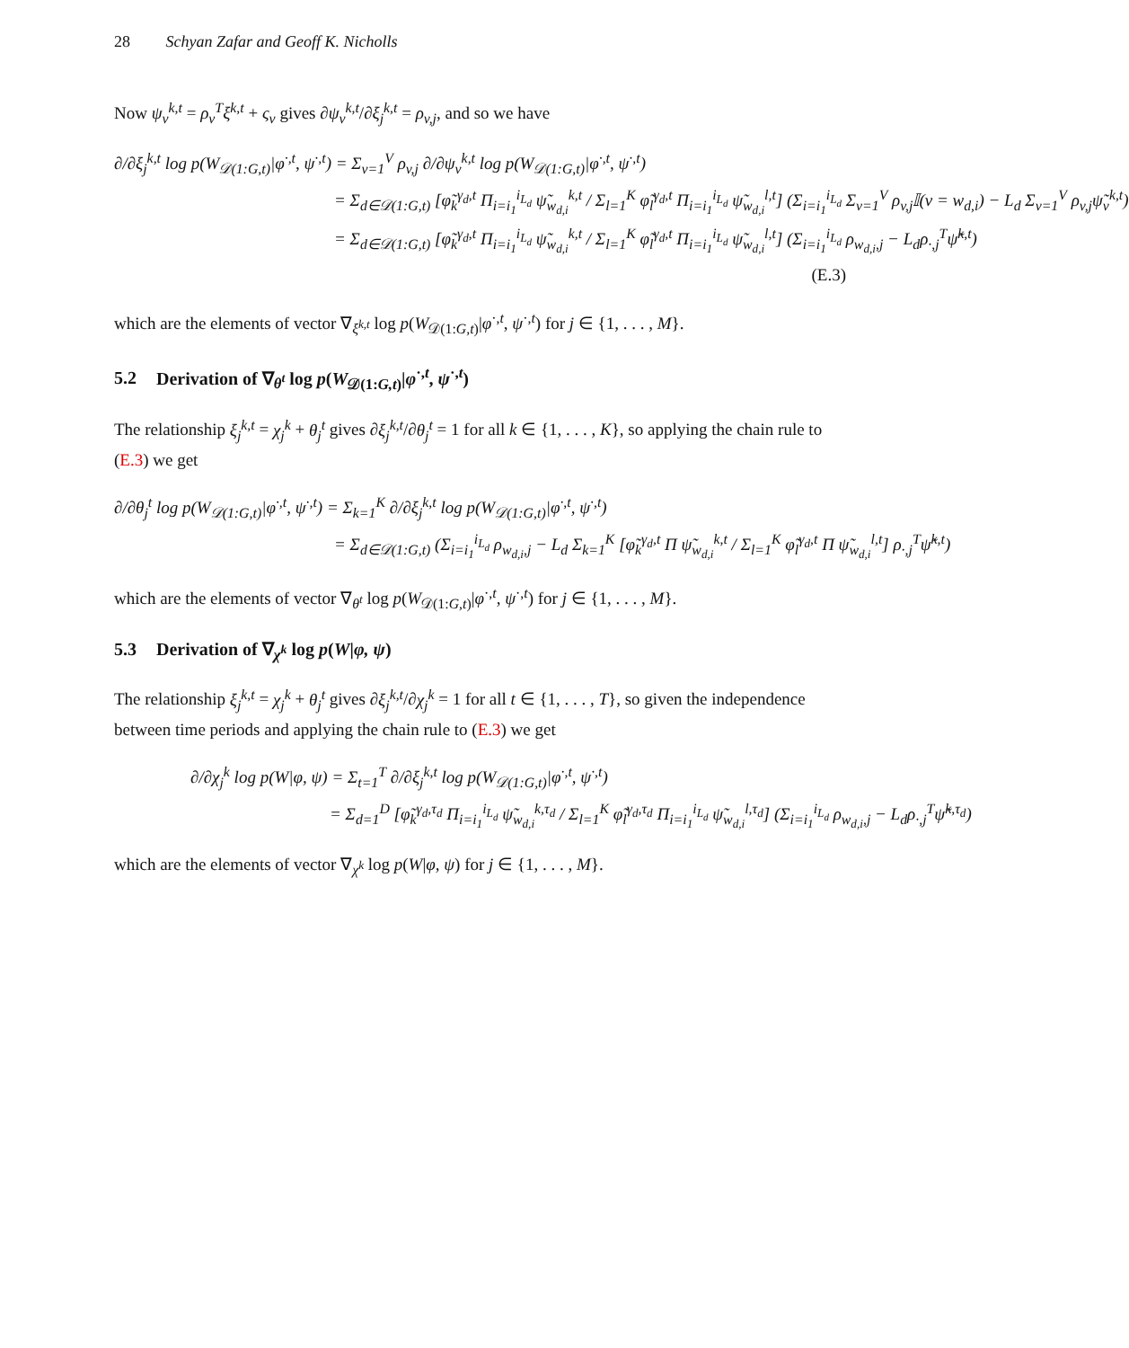28 Schyan Zafar and Geoff K. Nicholls
Now ψ<sub>v</sub><sup>k,t</sup> = ρ<sub>v</sub><sup>T</sup>ξ<sup>k,t</sup> + ς<sub>v</sub> gives ∂ψ<sub>v</sub><sup>k,t</sup>/∂ξ<sub>j</sub><sup>k,t</sup> = ρ<sub>v,j</sub>, and so we have
∂/∂ξ<sub>j</sub><sup>k,t</sup> log p(W<sub>𝒟(1:G,t)</sub>|φ<sup>·,t</sup>, ψ<sup>·,t</sup>) = Σ<sub>v=1</sub><sup>V</sup> ρ<sub>v,j</sub> ∂/∂ψ<sub>v</sub><sup>k,t</sup> log p(W<sub>𝒟(1:G,t)</sub>|φ<sup>·,t</sup>, ψ<sup>·,t</sup>)
= Σ<sub>d∈𝒟(1:G,t)</sub> [φ̃<sub>k</sub><sup>γ<sub>d</sub>,t</sup> Π<sub>i=i<sub>1</sub></sub><sup>i<sub>L<sub>d</sub></sub></sup> ψ̃<sub>w<sub>d,i</sub></sub><sup>k,t</sup> / Σ<sub>l=1</sub><sup>K</sup> φ̃<sub>l</sub><sup>γ<sub>d</sub>,t</sup> Π<sub>i=i<sub>1</sub></sub><sup>i<sub>L<sub>d</sub></sub></sup> ψ̃<sub>w<sub>d,i</sub></sub><sup>l,t</sup>] (Σ<sub>i=i<sub>1</sub></sub><sup>i<sub>L<sub>d</sub></sub></sup> Σ<sub>v=1</sub><sup>V</sup> ρ<sub>v,j</sub>𝕀(v = w<sub>d,i</sub>) − L<sub>d</sub> Σ<sub>v=1</sub><sup>V</sup> ρ<sub>v,j</sub>ψ̃<sub>v</sub><sup>k,t</sup>)
= Σ<sub>d∈𝒟(1:G,t)</sub> [φ̃<sub>k</sub><sup>γ<sub>d</sub>,t</sup> Π<sub>i=i<sub>1</sub></sub><sup>i<sub>L<sub>d</sub></sub></sup> ψ̃<sub>w<sub>d,i</sub></sub><sup>k,t</sup> / Σ<sub>l=1</sub><sup>K</sup> φ̃<sub>l</sub><sup>γ<sub>d</sub>,t</sup> Π<sub>i=i<sub>1</sub></sub><sup>i<sub>L<sub>d</sub></sub></sup> ψ̃<sub>w<sub>d,i</sub></sub><sup>l,t</sup>] (Σ<sub>i=i<sub>1</sub></sub><sup>i<sub>L<sub>d</sub></sub></sup> ρ<sub>w<sub>d,i</sub>,j</sub> − L<sub>d</sub>ρ<sub>·,j</sub><sup>T</sup>ψ̃<sup>k,t</sup>)
(E.3)
which are the elements of vector ∇<sub>ξ<sup>k,t</sup></sub> log p(W<sub>𝒟(1:G,t)</sub>|φ<sup>·,t</sup>, ψ<sup>·,t</sup>) for j ∈ {1, . . . , M}.
5.2 Derivation of ∇<sub>θ<sup>t</sup></sub> log p(W<sub>𝒟(1:G,t)</sub>|φ<sup>·,t</sup>, ψ<sup>·,t</sup>)
The relationship ξ<sub>j</sub><sup>k,t</sup> = χ<sub>j</sub><sup>k</sup> + θ<sub>j</sub><sup>t</sup> gives ∂ξ<sub>j</sub><sup>k,t</sup>/∂θ<sub>j</sub><sup>t</sup> = 1 for all k ∈ {1, . . . , K}, so applying the chain rule to (E.3) we get
∂/∂θ<sub>j</sub><sup>t</sup> log p(W<sub>𝒟(1:G,t)</sub>|φ<sup>·,t</sup>, ψ<sup>·,t</sup>) = Σ<sub>k=1</sub><sup>K</sup> ∂/∂ξ<sub>j</sub><sup>k,t</sup> log p(W<sub>𝒟(1:G,t)</sub>|φ<sup>·,t</sup>, ψ<sup>·,t</sup>)
= Σ<sub>d∈𝒟(1:G,t)</sub> (Σ<sub>i=i<sub>1</sub></sub><sup>i<sub>L<sub>d</sub></sub></sup> ρ<sub>w<sub>d,i</sub>,j</sub> − L<sub>d</sub> Σ<sub>k=1</sub><sup>K</sup> [φ̃<sub>k</sub><sup>γ<sub>d</sub>,t</sup> Π ψ̃<sub>w<sub>d,i</sub></sub><sup>k,t</sup> / Σ<sub>l=1</sub><sup>K</sup> φ̃<sub>l</sub><sup>γ<sub>d</sub>,t</sup> Π ψ̃<sub>w<sub>d,i</sub></sub><sup>l,t</sup>] ρ<sub>·,j</sub><sup>T</sup>ψ̃<sup>k,t</sup>)
which are the elements of vector ∇<sub>θ<sup>t</sup></sub> log p(W<sub>𝒟(1:G,t)</sub>|φ<sup>·,t</sup>, ψ<sup>·,t</sup>) for j ∈ {1, . . . , M}.
5.3 Derivation of ∇<sub>χ<sup>k</sup></sub> log p(W|φ, ψ)
The relationship ξ<sub>j</sub><sup>k,t</sup> = χ<sub>j</sub><sup>k</sup> + θ<sub>j</sub><sup>t</sup> gives ∂ξ<sub>j</sub><sup>k,t</sup>/∂χ<sub>j</sub><sup>k</sup> = 1 for all t ∈ {1, . . . , T}, so given the independence between time periods and applying the chain rule to (E.3) we get
∂/∂χ<sub>j</sub><sup>k</sup> log p(W|φ, ψ) = Σ<sub>t=1</sub><sup>T</sup> ∂/∂ξ<sub>j</sub><sup>k,t</sup> log p(W<sub>𝒟(1:G,t)</sub>|φ<sup>·,t</sup>, ψ<sup>·,t</sup>)
= Σ<sub>d=1</sub><sup>D</sup> [φ̃<sub>k</sub><sup>γ<sub>d</sub>,τ<sub>d</sub></sup> Π<sub>i=i<sub>1</sub></sub><sup>i<sub>L<sub>d</sub></sub></sup> ψ̃<sub>w<sub>d,i</sub></sub><sup>k,τ<sub>d</sub></sup> / Σ<sub>l=1</sub><sup>K</sup> φ̃<sub>l</sub><sup>γ<sub>d</sub>,τ<sub>d</sub></sup> Π<sub>i=i<sub>1</sub></sub><sup>i<sub>L<sub>d</sub></sub></sup> ψ̃<sub>w<sub>d,i</sub></sub><sup>l,τ<sub>d</sub></sup>] (Σ<sub>i=i<sub>1</sub></sub><sup>i<sub>L<sub>d</sub></sub></sup> ρ<sub>w<sub>d,i</sub>,j</sub> − L<sub>d</sub>ρ<sub>·,j</sub><sup>T</sup>ψ̃<sup>k,τ<sub>d</sub></sup>)
which are the elements of vector ∇<sub>χ<sup>k</sup></sub> log p(W|φ, ψ) for j ∈ {1, . . . , M}.